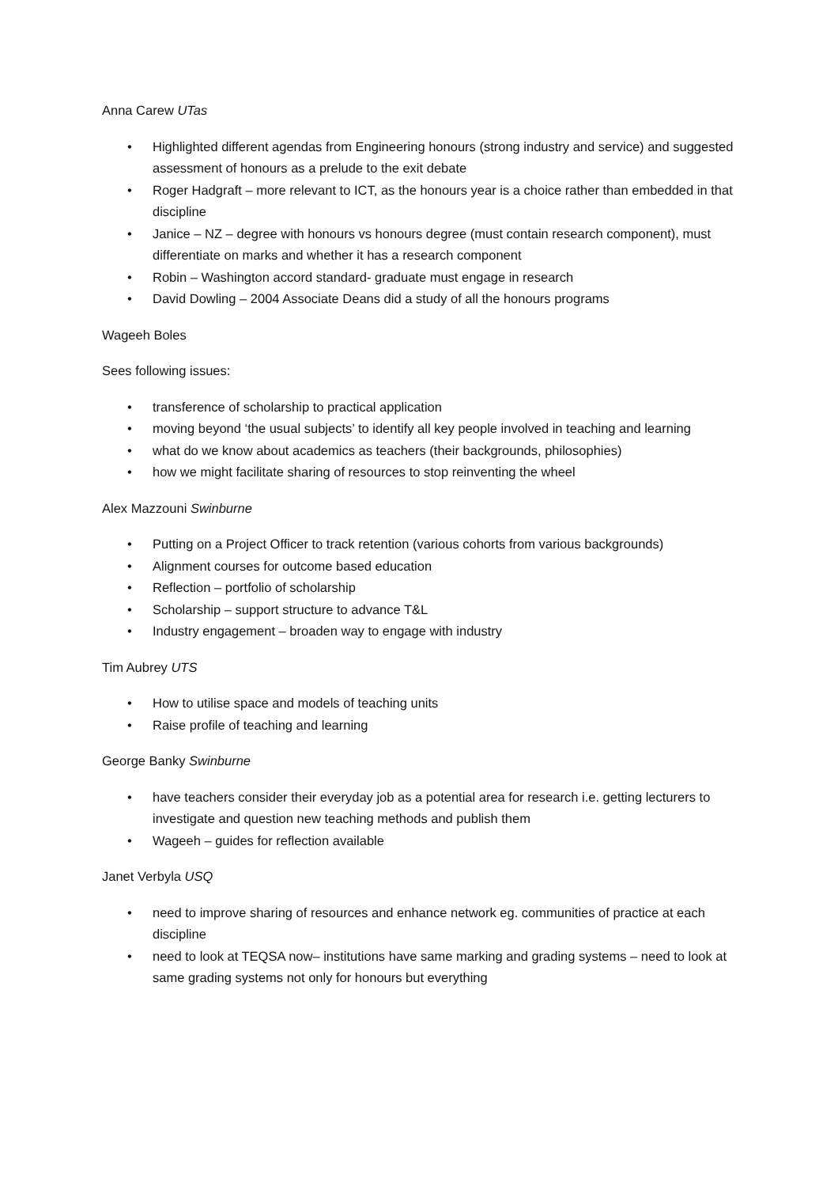Anna Carew UTas
• Highlighted different agendas from Engineering honours (strong industry and service) and suggested assessment of honours as a prelude to the exit debate
• Roger Hadgraft – more relevant to ICT, as the honours year is a choice rather than embedded in that discipline
• Janice – NZ – degree with honours vs honours degree (must contain research component), must differentiate on marks and whether it has a research component
• Robin – Washington accord standard- graduate must engage in research
• David Dowling – 2004 Associate Deans did a study of all the honours programs
Wageeh Boles
Sees following issues:
• transference of scholarship to practical application
• moving beyond ‘the usual subjects’ to identify all key people involved in teaching and learning
• what do we know about academics as teachers (their backgrounds, philosophies)
• how we might facilitate sharing of resources to stop reinventing the wheel
Alex Mazzouni Swinburne
• Putting on a Project Officer to track retention (various cohorts from various backgrounds)
• Alignment courses for outcome based education
• Reflection – portfolio of scholarship
• Scholarship – support structure to advance T&L
• Industry engagement – broaden way to engage with industry
Tim Aubrey UTS
• How to utilise space and models of teaching units
• Raise profile of teaching and learning
George Banky Swinburne
• have teachers consider their everyday job as a potential area for research i.e. getting lecturers to investigate and question new teaching methods and publish them
• Wageeh – guides for reflection available
Janet Verbyla USQ
• need to improve sharing of resources and enhance network eg. communities of practice at each discipline
• need to look at TEQSA now– institutions have same marking and grading systems – need to look at same grading systems not only for honours but everything